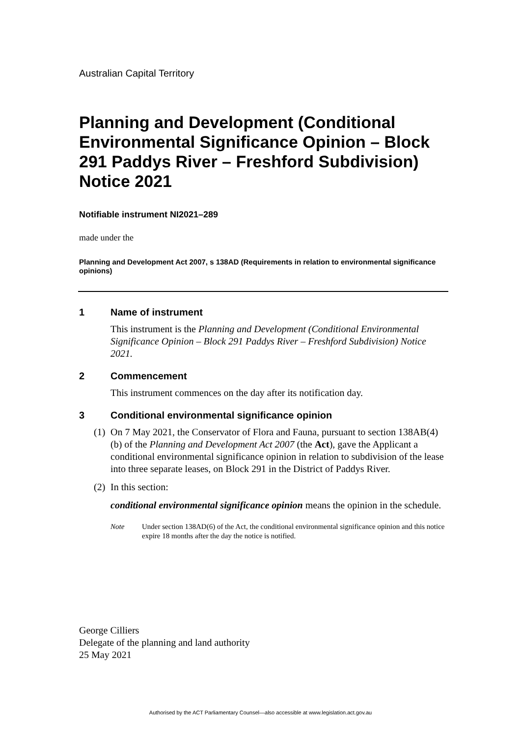Australian Capital Territory
Planning and Development (Conditional Environmental Significance Opinion – Block 291 Paddys River – Freshford Subdivision) Notice 2021
Notifiable instrument NI2021–289
made under the
Planning and Development Act 2007, s 138AD (Requirements in relation to environmental significance opinions)
1 Name of instrument
This instrument is the Planning and Development (Conditional Environmental Significance Opinion – Block 291 Paddys River – Freshford Subdivision) Notice 2021.
2 Commencement
This instrument commences on the day after its notification day.
3 Conditional environmental significance opinion
(1)
On 7 May 2021, the Conservator of Flora and Fauna, pursuant to section 138AB(4)(b) of the Planning and Development Act 2007 (the Act), gave the Applicant a conditional environmental significance opinion in relation to subdivision of the lease into three separate leases, on Block 291 in the District of Paddys River.
(2)
In this section:
conditional environmental significance opinion means the opinion in the schedule.
Note Under section 138AD(6) of the Act, the conditional environmental significance opinion and this notice expire 18 months after the day the notice is notified.
George Cilliers
Delegate of the planning and land authority
25 May 2021
Authorised by the ACT Parliamentary Counsel—also accessible at www.legislation.act.gov.au